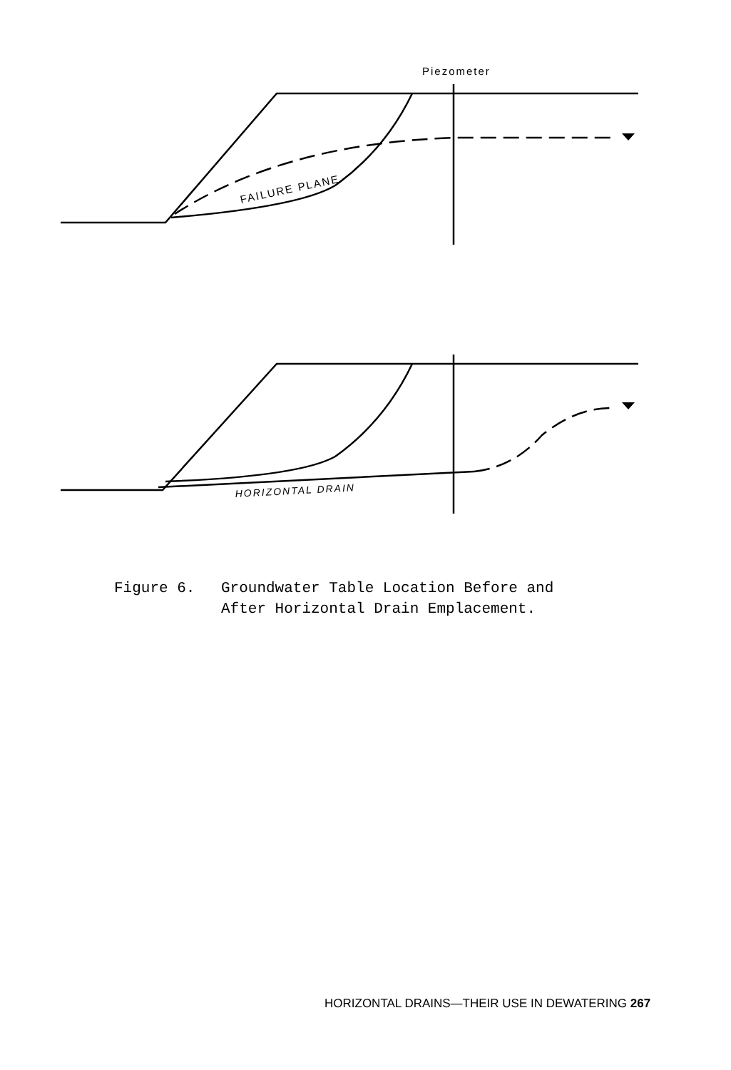Piezometer
FAILURE PLANE
HORIZONTAL DRAIN
Figure 6. Groundwater Table Location Before and
After Horizontal Drain Emplacement.
HORIZONTAL DRAINS—THEIR USE IN DEWATERING 267